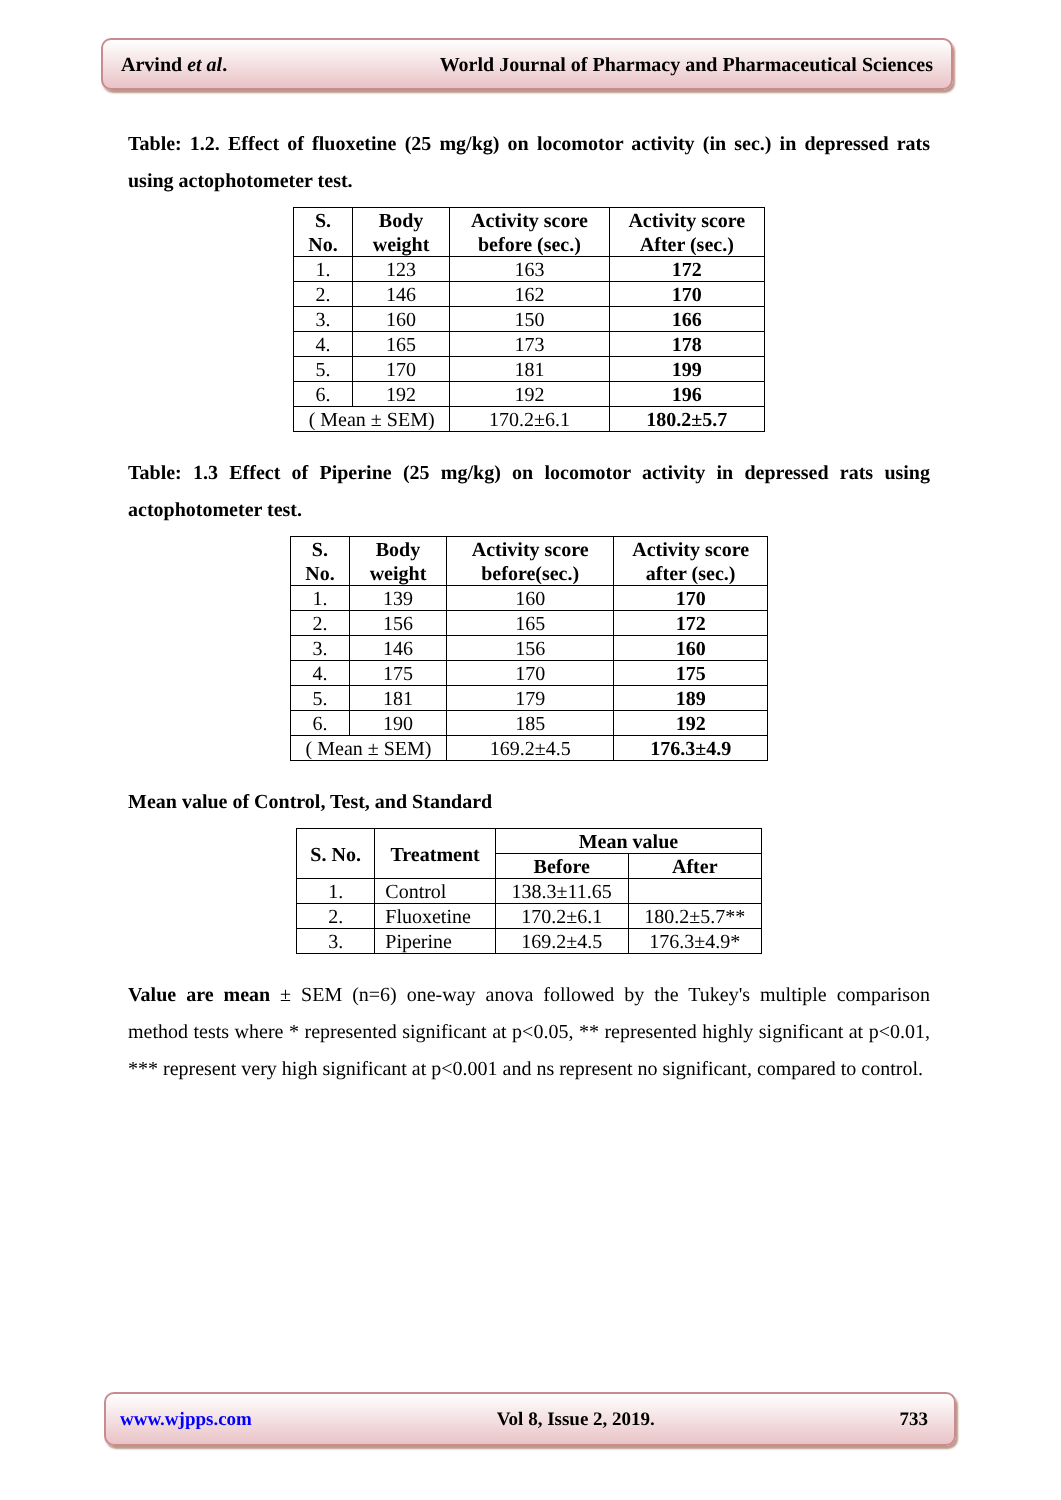Arvind et al. World Journal of Pharmacy and Pharmaceutical Sciences
Table: 1.2. Effect of fluoxetine (25 mg/kg) on locomotor activity (in sec.) in depressed rats using actophotometer test.
| S. No. | Body weight | Activity score before (sec.) | Activity score After (sec.) |
| --- | --- | --- | --- |
| 1. | 123 | 163 | 172 |
| 2. | 146 | 162 | 170 |
| 3. | 160 | 150 | 166 |
| 4. | 165 | 173 | 178 |
| 5. | 170 | 181 | 199 |
| 6. | 192 | 192 | 196 |
| ( Mean ± SEM) | | 170.2±6.1 | 180.2±5.7 |
Table: 1.3 Effect of Piperine (25 mg/kg) on locomotor activity in depressed rats using actophotometer test.
| S. No. | Body weight | Activity score before(sec.) | Activity score after (sec.) |
| --- | --- | --- | --- |
| 1. | 139 | 160 | 170 |
| 2. | 156 | 165 | 172 |
| 3. | 146 | 156 | 160 |
| 4. | 175 | 170 | 175 |
| 5. | 181 | 179 | 189 |
| 6. | 190 | 185 | 192 |
| ( Mean ± SEM) | | 169.2±4.5 | 176.3±4.9 |
Mean value of Control, Test, and Standard
| S. No. | Treatment | Mean value | |
| --- | --- | --- | --- |
| | | Before | After |
| 1. | Control | 138.3±11.65 | |
| 2. | Fluoxetine | 170.2±6.1 | 180.2±5.7** |
| 3. | Piperine | 169.2±4.5 | 176.3±4.9* |
Value are mean ± SEM (n=6) one-way anova followed by the Tukey's multiple comparison method tests where * represented significant at p<0.05, ** represented highly significant at p<0.01, *** represent very high significant at p<0.001 and ns represent no significant, compared to control.
www.wjpps.com Vol 8, Issue 2, 2019. 733